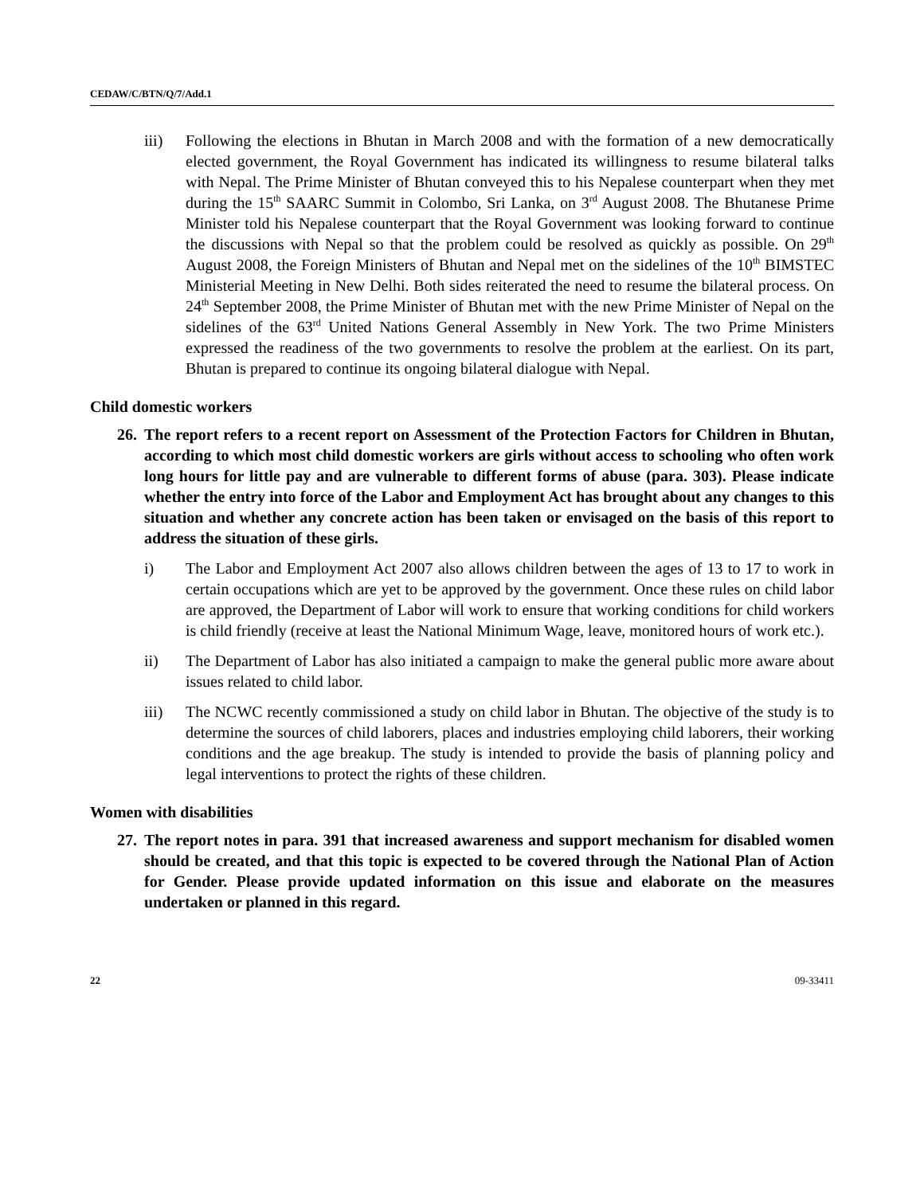CEDAW/C/BTN/Q/7/Add.1
iii) Following the elections in Bhutan in March 2008 and with the formation of a new democratically elected government, the Royal Government has indicated its willingness to resume bilateral talks with Nepal. The Prime Minister of Bhutan conveyed this to his Nepalese counterpart when they met during the 15<sup>th</sup> SAARC Summit in Colombo, Sri Lanka, on 3<sup>rd</sup> August 2008. The Bhutanese Prime Minister told his Nepalese counterpart that the Royal Government was looking forward to continue the discussions with Nepal so that the problem could be resolved as quickly as possible. On 29<sup>th</sup> August 2008, the Foreign Ministers of Bhutan and Nepal met on the sidelines of the 10<sup>th</sup> BIMSTEC Ministerial Meeting in New Delhi. Both sides reiterated the need to resume the bilateral process. On 24<sup>th</sup> September 2008, the Prime Minister of Bhutan met with the new Prime Minister of Nepal on the sidelines of the 63<sup>rd</sup> United Nations General Assembly in New York. The two Prime Ministers expressed the readiness of the two governments to resolve the problem at the earliest. On its part, Bhutan is prepared to continue its ongoing bilateral dialogue with Nepal.
Child domestic workers
26.
The report refers to a recent report on Assessment of the Protection Factors for Children in Bhutan, according to which most child domestic workers are girls without access to schooling who often work long hours for little pay and are vulnerable to different forms of abuse (para. 303). Please indicate whether the entry into force of the Labor and Employment Act has brought about any changes to this situation and whether any concrete action has been taken or envisaged on the basis of this report to address the situation of these girls.
i) The Labor and Employment Act 2007 also allows children between the ages of 13 to 17 to work in certain occupations which are yet to be approved by the government. Once these rules on child labor are approved, the Department of Labor will work to ensure that working conditions for child workers is child friendly (receive at least the National Minimum Wage, leave, monitored hours of work etc.).
ii) The Department of Labor has also initiated a campaign to make the general public more aware about issues related to child labor.
iii) The NCWC recently commissioned a study on child labor in Bhutan. The objective of the study is to determine the sources of child laborers, places and industries employing child laborers, their working conditions and the age breakup. The study is intended to provide the basis of planning policy and legal interventions to protect the rights of these children.
Women with disabilities
27.
The report notes in para. 391 that increased awareness and support mechanism for disabled women should be created, and that this topic is expected to be covered through the National Plan of Action for Gender. Please provide updated information on this issue and elaborate on the measures undertaken or planned in this regard.
22 09-33411